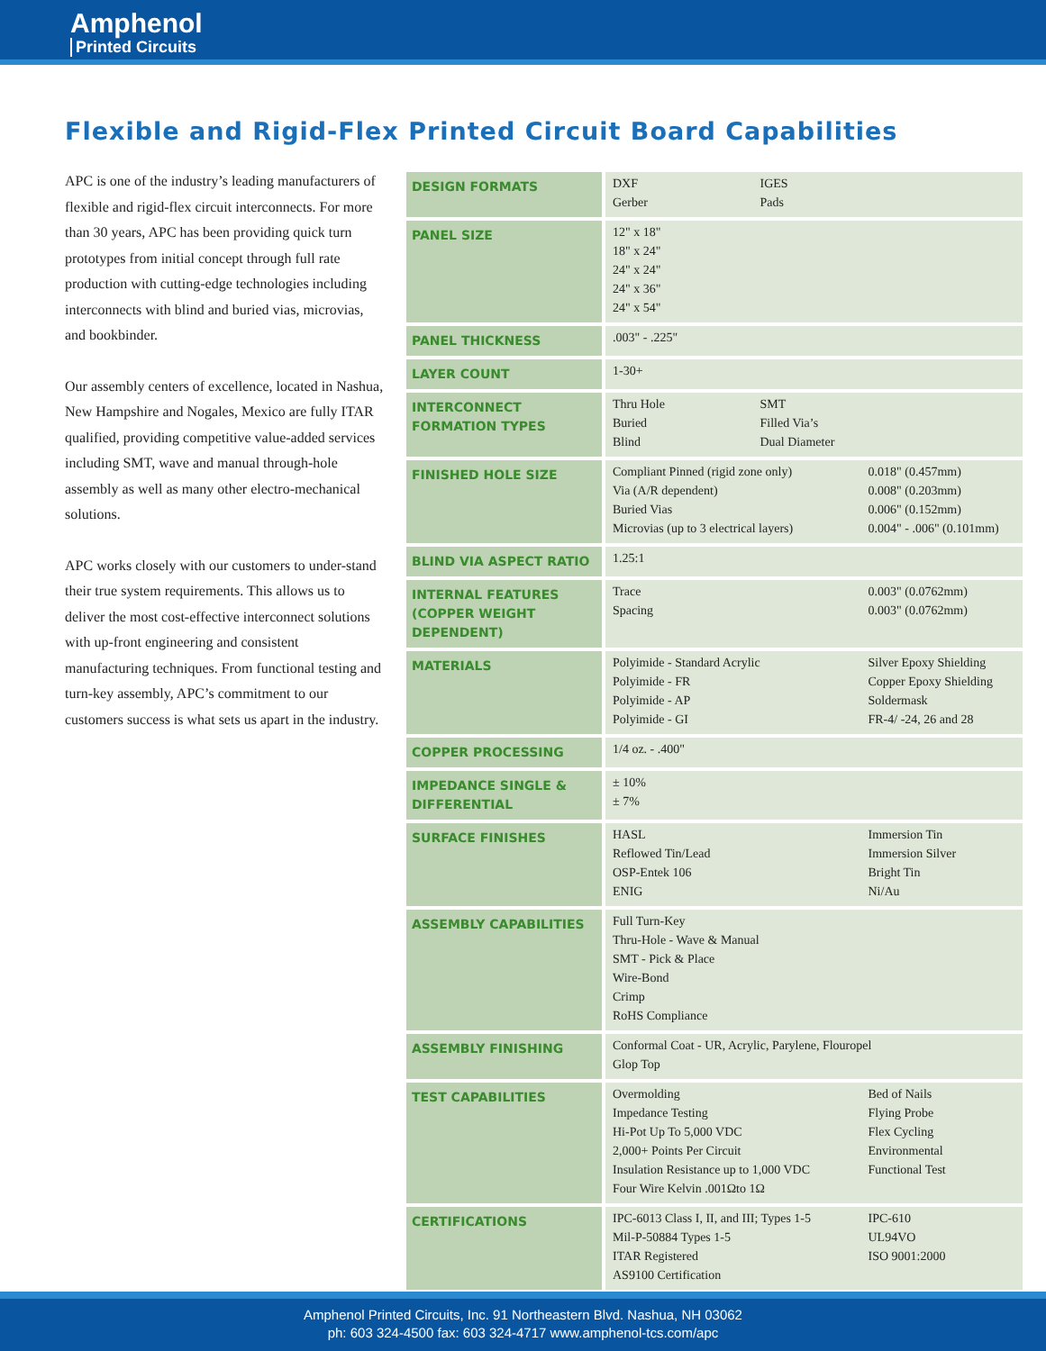Amphenol
Printed Circuits
Flexible and Rigid-Flex Printed Circuit Board Capabilities
APC is one of the industry’s leading manufacturers of flexible and rigid-flex circuit interconnects. For more than 30 years, APC has been providing quick turn prototypes from initial concept through full rate production with cutting-edge technologies including interconnects with blind and buried vias, microvias, and bookbinder.
Our assembly centers of excellence, located in Nashua, New Hampshire and Nogales, Mexico are fully ITAR qualified, providing competitive value-added services including SMT, wave and manual through-hole assembly as well as many other electro-mechanical solutions.
APC works closely with our customers to under-stand their true system requirements. This allows us to deliver the most cost-effective interconnect solutions with up-front engineering and consistent manufacturing techniques. From functional testing and turn-key assembly, APC’s commitment to our customers success is what sets us apart in the industry.
| DESIGN FORMATS | DXF IGES Gerber Pads |
| PANEL SIZE | 12" x 18" 18" x 24" 24" x 24" 24" x 36" 24" x 54" |
| PANEL THICKNESS | .003" - .225" |
| LAYER COUNT | 1-30+ |
| INTERCONNECT FORMATION TYPES | Thru Hole SMT Buried Filled Via’s Blind Dual Diameter |
| FINISHED HOLE SIZE | Compliant Pinned (rigid zone only) 0.018" (0.457mm) Via (A/R dependent) 0.008" (0.203mm) Buried Vias 0.006" (0.152mm) Microvias (up to 3 electrical layers) 0.004" - .006" (0.101mm) |
| BLIND VIA ASPECT RATIO | 1.25:1 |
| INTERNAL FEATURES (COPPER WEIGHT DEPENDENT) | Trace 0.003" (0.0762mm) Spacing 0.003" (0.0762mm) |
| MATERIALS | Polyimide - Standard Acrylic Silver Epoxy Shielding Polyimide - FR Copper Epoxy Shielding Polyimide - AP Soldermask Polyimide - GI FR-4/ -24, 26 and 28 |
| COPPER PROCESSING | 1/4 oz. - .400" |
| IMPEDANCE SINGLE & DIFFERENTIAL | ± 10% ± 7% |
| SURFACE FINISHES | HASL Immersion Tin Reflowed Tin/Lead Immersion Silver OSP-Entek 106 Bright Tin ENIG Ni/Au |
| ASSEMBLY CAPABILITIES | Full Turn-Key Thru-Hole - Wave & Manual SMT - Pick & Place Wire-Bond Crimp RoHS Compliance |
| ASSEMBLY FINISHING | Conformal Coat - UR, Acrylic, Parylene, Flouropel Glop Top |
| TEST CAPABILITIES | Overmolding Bed of Nails Impedance Testing Flying Probe Hi-Pot Up To 5,000 VDC Flex Cycling 2,000+ Points Per Circuit Environmental Insulation Resistance up to 1,000 VDC Functional Test Four Wire Kelvin .001Ωto 1Ω |
| CERTIFICATIONS | IPC-6013 Class I, II, and III; Types 1-5 IPC-610 Mil-P-50884 Types 1-5 UL94VO ITAR Registered ISO 9001:2000 AS9100 Certification |
Amphenol Printed Circuits, Inc. 91 Northeastern Blvd. Nashua, NH 03062
ph: 603 324-4500 fax: 603 324-4717 www.amphenol-tcs.com/apc